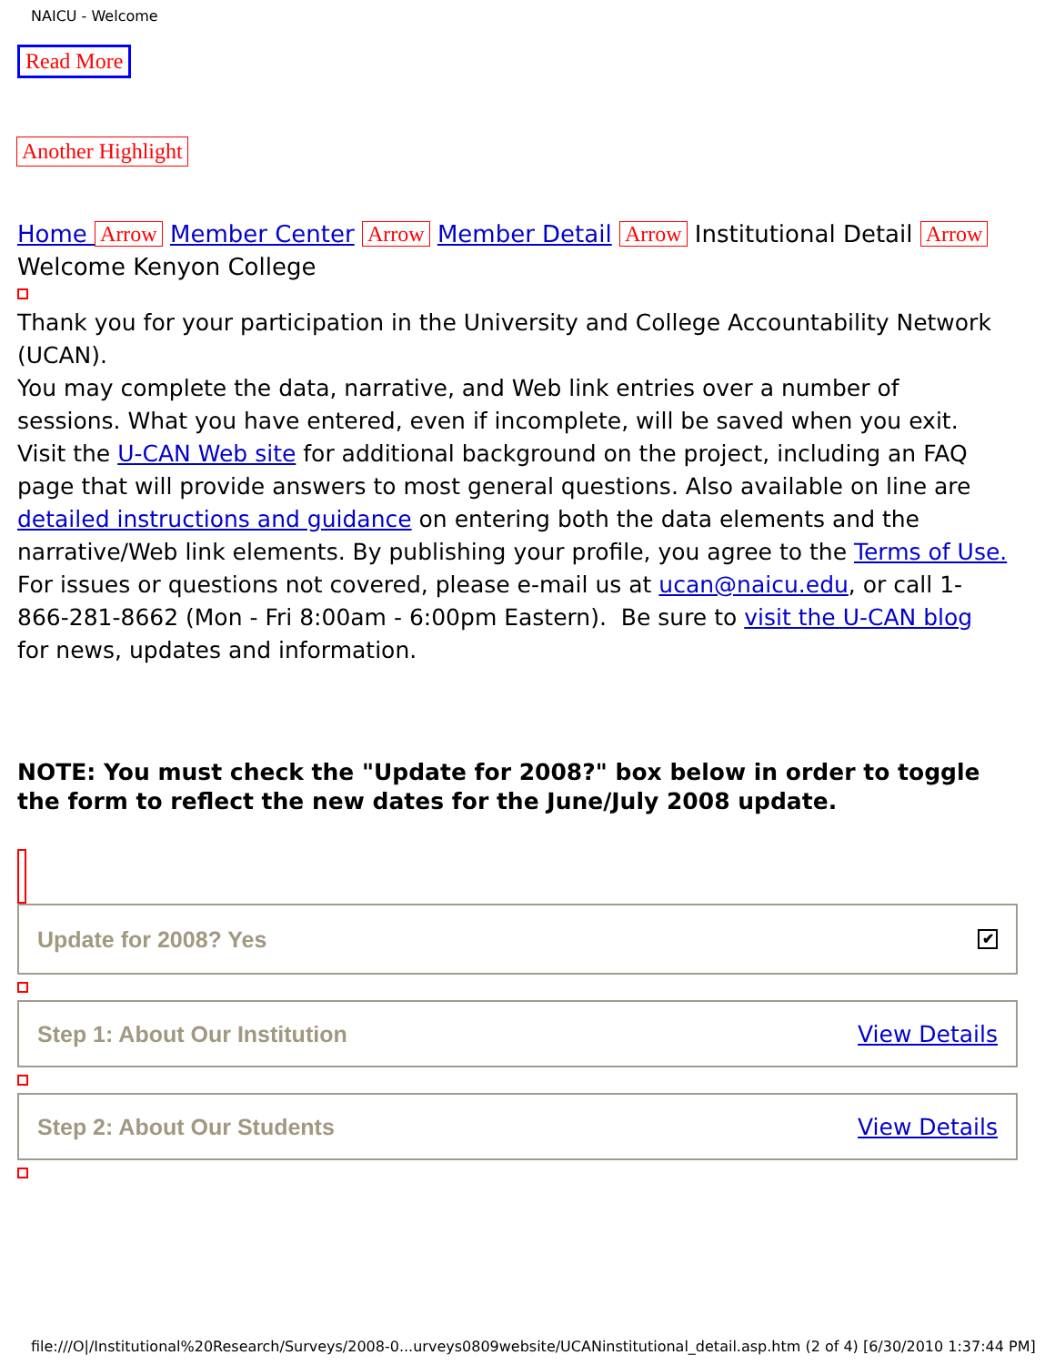NAICU - Welcome
Read More
Another Highlight
Home Arrow Member Center Arrow Member Detail Arrow Institutional Detail Arrow
Welcome Kenyon College
Thank you for your participation in the University and College Accountability Network (UCAN).
You may complete the data, narrative, and Web link entries over a number of sessions. What you have entered, even if incomplete, will be saved when you exit. Visit the U-CAN Web site for additional background on the project, including an FAQ page that will provide answers to most general questions. Also available on line are detailed instructions and guidance on entering both the data elements and the narrative/Web link elements. By publishing your profile, you agree to the Terms of Use.
For issues or questions not covered, please e-mail us at ucan@naicu.edu, or call 1-866-281-8662 (Mon - Fri 8:00am - 6:00pm Eastern). Be sure to visit the U-CAN blog for news, updates and information.
NOTE: You must check the "Update for 2008?" box below in order to toggle the form to reflect the new dates for the June/July 2008 update.
Update for 2008? Yes ✔
Step 1: About Our Institution View Details
Step 2: About Our Students View Details
file:///O|/Institutional%20Research/Surveys/2008-0...urveys0809website/UCANinstitutional_detail.asp.htm (2 of 4) [6/30/2010 1:37:44 PM]